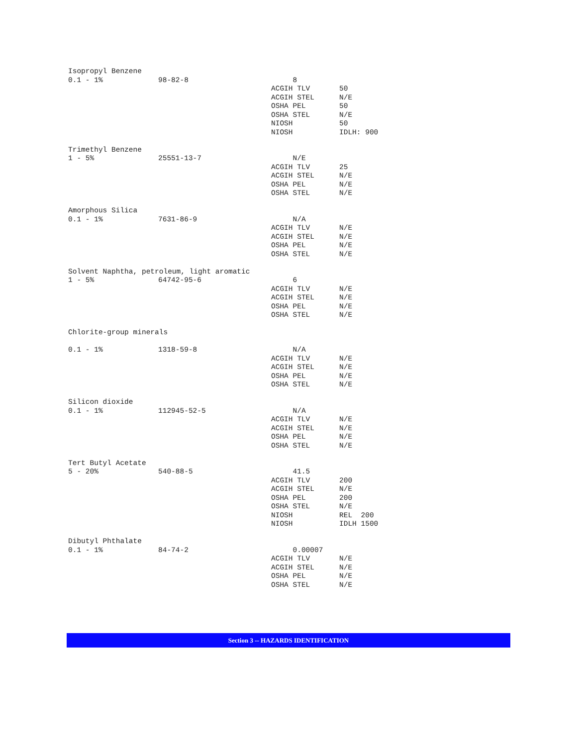Isopropyl Benzene
0.1 - 1% 98-82-8 8
ACGIH TLV 50
ACGIH STEL N/E
OSHA PEL 50
OSHA STEL N/E
NIOSH 50
NIOSH IDLH: 900
Trimethyl Benzene
1 - 5% 25551-13-7 N/E
ACGIH TLV 25
ACGIH STEL N/E
OSHA PEL N/E
OSHA STEL N/E
Amorphous Silica
0.1 - 1% 7631-86-9 N/A
ACGIH TLV N/E
ACGIH STEL N/E
OSHA PEL N/E
OSHA STEL N/E
Solvent Naphtha, petroleum, light aromatic
1 - 5% 64742-95-6 6
ACGIH TLV N/E
ACGIH STEL N/E
OSHA PEL N/E
OSHA STEL N/E
Chlorite-group minerals
0.1 - 1% 1318-59-8 N/A
ACGIH TLV N/E
ACGIH STEL N/E
OSHA PEL N/E
OSHA STEL N/E
Silicon dioxide
0.1 - 1% 112945-52-5 N/A
ACGIH TLV N/E
ACGIH STEL N/E
OSHA PEL N/E
OSHA STEL N/E
Tert Butyl Acetate
5 - 20% 540-88-5 41.5
ACGIH TLV 200
ACGIH STEL N/E
OSHA PEL 200
OSHA STEL N/E
NIOSH REL 200
NIOSH IDLH 1500
Dibutyl Phthalate
0.1 - 1% 84-74-2 0.00007
ACGIH TLV N/E
ACGIH STEL N/E
OSHA PEL N/E
OSHA STEL N/E
Section 3 -- HAZARDS IDENTIFICATION